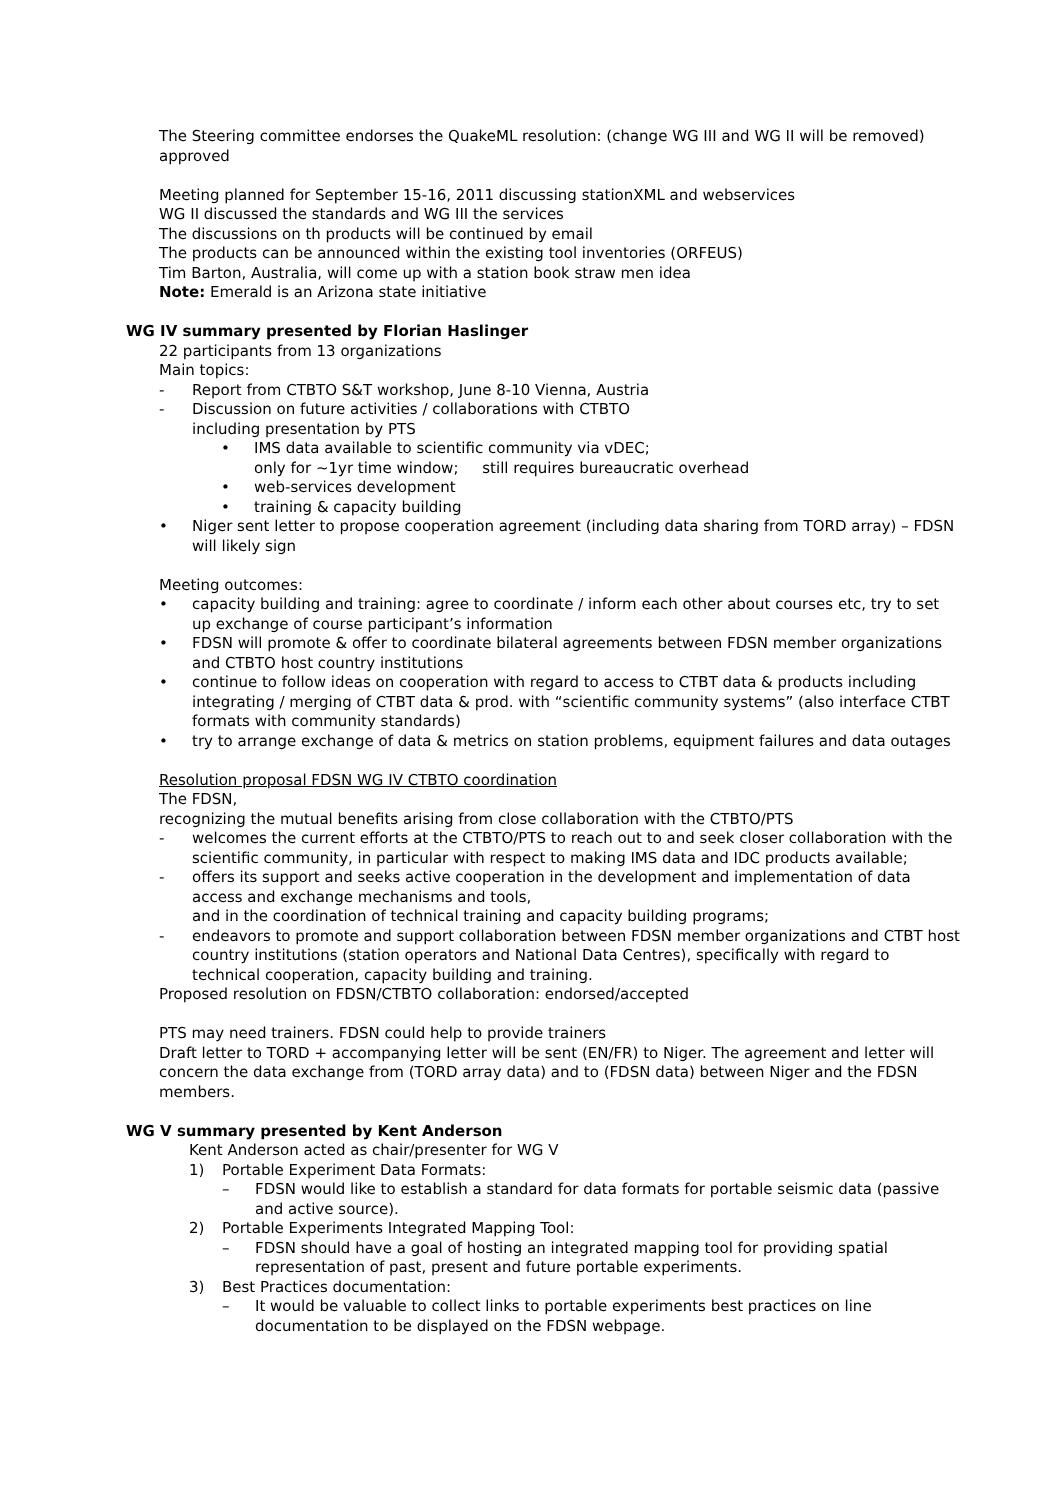The Steering committee endorses the QuakeML resolution: (change WG III and WG II will be removed) approved
Meeting planned for September 15-16, 2011 discussing stationXML and webservices
WG II discussed the standards and WG III the services
The discussions on th products will be continued by email
The products can be announced within the existing tool inventories (ORFEUS)
Tim Barton, Australia, will come up with a station book straw men idea
Note: Emerald is an Arizona state initiative
WG IV summary presented by Florian Haslinger
22 participants from 13 organizations
Main topics:
- Report from CTBTO S&T workshop, June 8-10 Vienna, Austria
- Discussion on future activities / collaborations with CTBTO
including presentation by PTS
• IMS data available to scientific community via vDEC;
only for ~1yr time window; still requires bureaucratic overhead
• web-services development
• training & capacity building
• Niger sent letter to propose cooperation agreement (including data sharing from TORD array) – FDSN will likely sign
Meeting outcomes:
• capacity building and training: agree to coordinate / inform each other about courses etc, try to set up exchange of course participant’s information
• FDSN will promote & offer to coordinate bilateral agreements between FDSN member organizations and CTBTO host country institutions
• continue to follow ideas on cooperation with regard to access to CTBT data & products including integrating / merging of CTBT data & prod. with “scientific community systems” (also interface CTBT formats with community standards)
• try to arrange exchange of data & metrics on station problems, equipment failures and data outages
Resolution proposal FDSN WG IV CTBTO coordination
The FDSN,
recognizing the mutual benefits arising from close collaboration with the CTBTO/PTS
- welcomes the current efforts at the CTBTO/PTS to reach out to and seek closer collaboration with the scientific community, in particular with respect to making IMS data and IDC products available;
- offers its support and seeks active cooperation in the development and implementation of data access and exchange mechanisms and tools,
and in the coordination of technical training and capacity building programs;
- endeavors to promote and support collaboration between FDSN member organizations and CTBT host country institutions (station operators and National Data Centres), specifically with regard to technical cooperation, capacity building and training.
Proposed resolution on FDSN/CTBTO collaboration: endorsed/accepted
PTS may need trainers. FDSN could help to provide trainers
Draft letter to TORD + accompanying letter will be sent (EN/FR) to Niger. The agreement and letter will concern the data exchange from (TORD array data) and to (FDSN data) between Niger and the FDSN members.
WG V summary presented by Kent Anderson
Kent Anderson acted as chair/presenter for WG V
1) Portable Experiment Data Formats:
– FDSN would like to establish a standard for data formats for portable seismic data (passive and active source).
2) Portable Experiments Integrated Mapping Tool:
– FDSN should have a goal of hosting an integrated mapping tool for providing spatial representation of past, present and future portable experiments.
3) Best Practices documentation:
– It would be valuable to collect links to portable experiments best practices on line documentation to be displayed on the FDSN webpage.